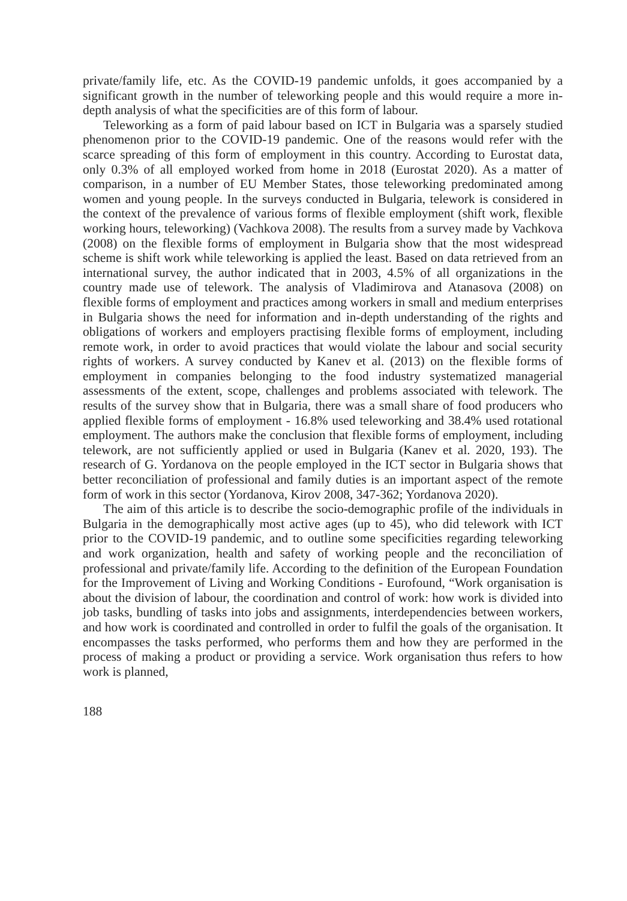private/family life, etc. As the COVID-19 pandemic unfolds, it goes accompanied by a significant growth in the number of teleworking people and this would require a more in-depth analysis of what the specificities are of this form of labour.
Teleworking as a form of paid labour based on ICT in Bulgaria was a sparsely studied phenomenon prior to the COVID-19 pandemic. One of the reasons would refer with the scarce spreading of this form of employment in this country. According to Eurostat data, only 0.3% of all employed worked from home in 2018 (Eurostat 2020). As a matter of comparison, in a number of EU Member States, those teleworking predominated among women and young people. In the surveys conducted in Bulgaria, telework is considered in the context of the prevalence of various forms of flexible employment (shift work, flexible working hours, teleworking) (Vachkova 2008). The results from a survey made by Vachkova (2008) on the flexible forms of employment in Bulgaria show that the most widespread scheme is shift work while teleworking is applied the least. Based on data retrieved from an international survey, the author indicated that in 2003, 4.5% of all organizations in the country made use of telework. The analysis of Vladimirova and Atanasova (2008) on flexible forms of employment and practices among workers in small and medium enterprises in Bulgaria shows the need for information and in-depth understanding of the rights and obligations of workers and employers practising flexible forms of employment, including remote work, in order to avoid practices that would violate the labour and social security rights of workers. A survey conducted by Kanev et al. (2013) on the flexible forms of employment in companies belonging to the food industry systematized managerial assessments of the extent, scope, challenges and problems associated with telework. The results of the survey show that in Bulgaria, there was a small share of food producers who applied flexible forms of employment - 16.8% used teleworking and 38.4% used rotational employment. The authors make the conclusion that flexible forms of employment, including telework, are not sufficiently applied or used in Bulgaria (Kanev et al. 2020, 193). The research of G. Yordanova on the people employed in the ICT sector in Bulgaria shows that better reconciliation of professional and family duties is an important aspect of the remote form of work in this sector (Yordanova, Kirov 2008, 347-362; Yordanova 2020).
The aim of this article is to describe the socio-demographic profile of the individuals in Bulgaria in the demographically most active ages (up to 45), who did telework with ICT prior to the COVID-19 pandemic, and to outline some specificities regarding teleworking and work organization, health and safety of working people and the reconciliation of professional and private/family life. According to the definition of the European Foundation for the Improvement of Living and Working Conditions - Eurofound, “Work organisation is about the division of labour, the coordination and control of work: how work is divided into job tasks, bundling of tasks into jobs and assignments, interdependencies between workers, and how work is coordinated and controlled in order to fulfil the goals of the organisation. It encompasses the tasks performed, who performs them and how they are performed in the process of making a product or providing a service. Work organisation thus refers to how work is planned,
188